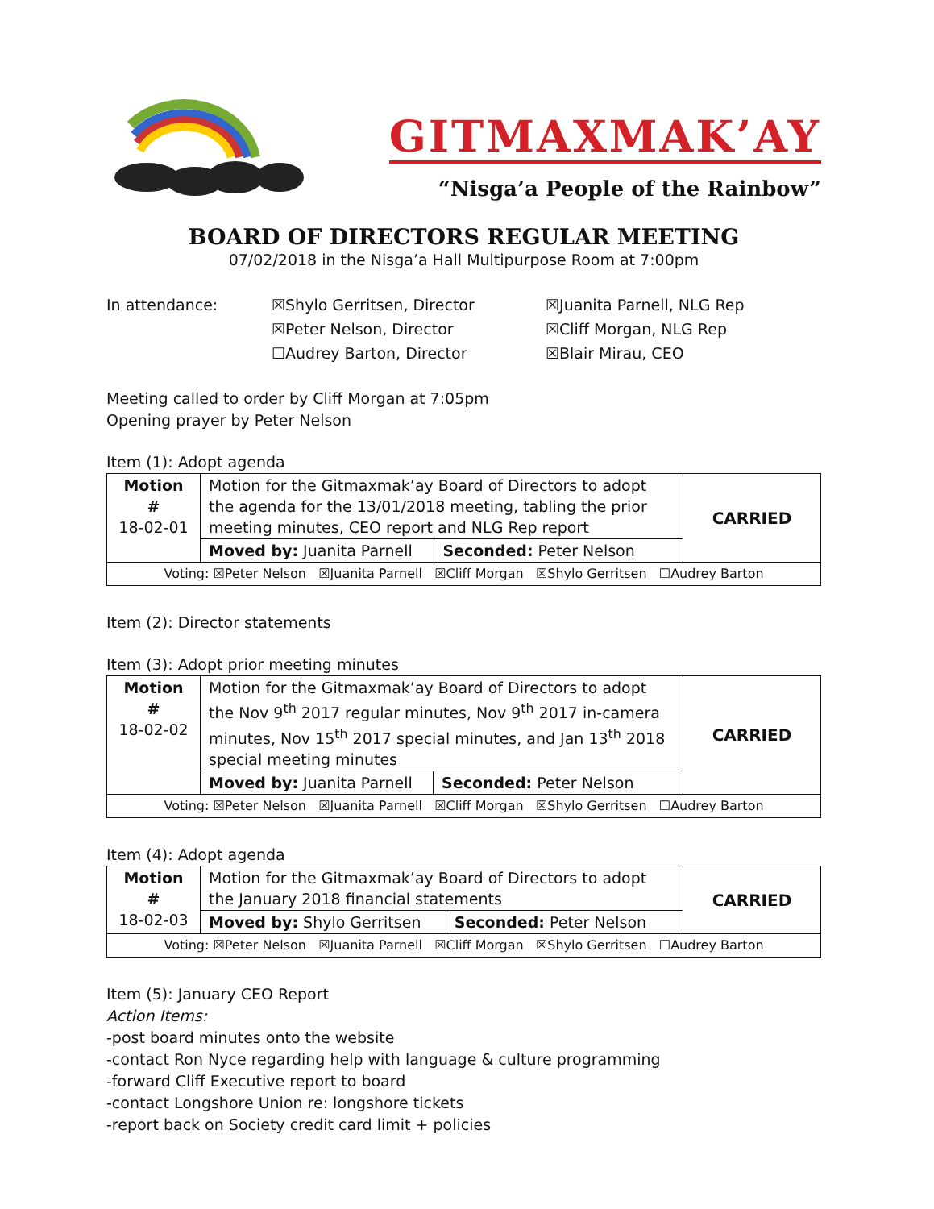GITMAXMAK’AY
“Nisga’a People of the Rainbow”
BOARD OF DIRECTORS REGULAR MEETING
07/02/2018 in the Nisga’a Hall Multipurpose Room at 7:00pm
In attendance:
☒Shylo Gerritsen, Director
☒Peter Nelson, Director
☐Audrey Barton, Director
☒Juanita Parnell, NLG Rep
☒Cliff Morgan, NLG Rep
☒Blair Mirau, CEO
Meeting called to order by Cliff Morgan at 7:05pm
Opening prayer by Peter Nelson
Item (1): Adopt agenda
| Motion # 18-02-01 | Motion for the Gitmaxmak’ay Board of Directors to adopt the agenda for the 13/01/2018 meeting, tabling the prior meeting minutes, CEO report and NLG Rep report | | CARRIED |
| | Moved by: Juanita Parnell | Seconded: Peter Nelson | |
| Voting: ☒Peter Nelson ☒Juanita Parnell ☒Cliff Morgan ☒Shylo Gerritsen ☐Audrey Barton | | | |
Item (2): Director statements
Item (3): Adopt prior meeting minutes
| Motion # 18-02-02 | Motion for the Gitmaxmak’ay Board of Directors to adopt the Nov 9<sup>th</sup> 2017 regular minutes, Nov 9<sup>th</sup> 2017 in-camera minutes, Nov 15<sup>th</sup> 2017 special minutes, and Jan 13<sup>th</sup> 2018 special meeting minutes | | CARRIED |
| | Moved by: Juanita Parnell | Seconded: Peter Nelson | |
| Voting: ☒Peter Nelson ☒Juanita Parnell ☒Cliff Morgan ☒Shylo Gerritsen ☐Audrey Barton | | | |
Item (4): Adopt agenda
| Motion # 18-02-03 | Motion for the Gitmaxmak’ay Board of Directors to adopt the January 2018 financial statements | | CARRIED |
| | Moved by: Shylo Gerritsen | Seconded: Peter Nelson | |
| Voting: ☒Peter Nelson ☒Juanita Parnell ☒Cliff Morgan ☒Shylo Gerritsen ☐Audrey Barton | | | |
Item (5): January CEO Report
Action Items:
-post board minutes onto the website
-contact Ron Nyce regarding help with language & culture programming
-forward Cliff Executive report to board
-contact Longshore Union re: longshore tickets
-report back on Society credit card limit + policies